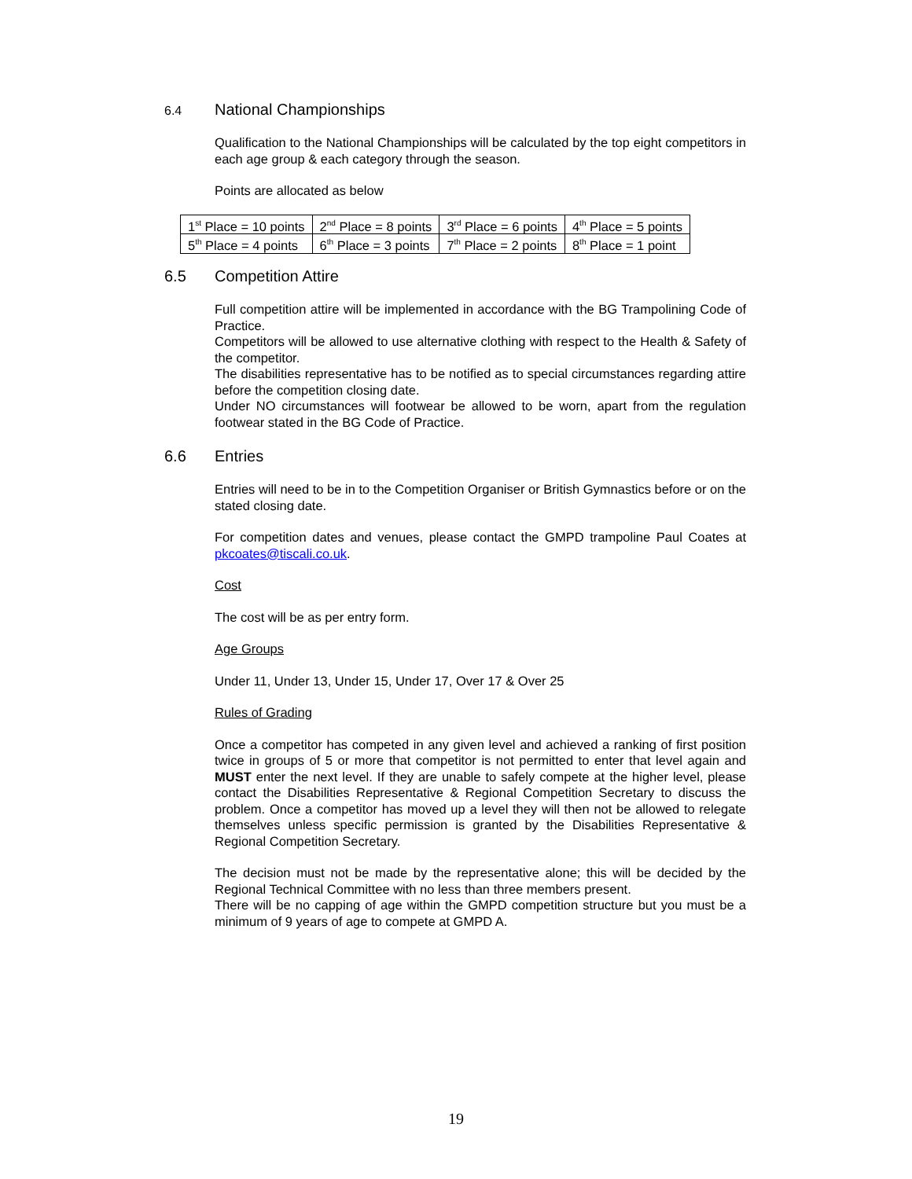6.4 National Championships
Qualification to the National Championships will be calculated by the top eight competitors in each age group & each category through the season.
Points are allocated as below
| 1<sup>st</sup> Place = 10 points | 2<sup>nd</sup> Place = 8 points | 3<sup>rd</sup> Place = 6 points | 4<sup>th</sup> Place = 5 points |
| 5<sup>th</sup> Place = 4 points | 6<sup>th</sup> Place = 3 points | 7<sup>th</sup> Place = 2 points | 8<sup>th</sup> Place = 1 point |
6.5 Competition Attire
Full competition attire will be implemented in accordance with the BG Trampolining Code of Practice.
Competitors will be allowed to use alternative clothing with respect to the Health & Safety of the competitor.
The disabilities representative has to be notified as to special circumstances regarding attire before the competition closing date.
Under NO circumstances will footwear be allowed to be worn, apart from the regulation footwear stated in the BG Code of Practice.
6.6 Entries
Entries will need to be in to the Competition Organiser or British Gymnastics before or on the stated closing date.
For competition dates and venues, please contact the GMPD trampoline Paul Coates at pkcoates@tiscali.co.uk.
Cost
The cost will be as per entry form.
Age Groups
Under 11, Under 13, Under 15, Under 17, Over 17 & Over 25
Rules of Grading
Once a competitor has competed in any given level and achieved a ranking of first position twice in groups of 5 or more that competitor is not permitted to enter that level again and MUST enter the next level. If they are unable to safely compete at the higher level, please contact the Disabilities Representative & Regional Competition Secretary to discuss the problem. Once a competitor has moved up a level they will then not be allowed to relegate themselves unless specific permission is granted by the Disabilities Representative & Regional Competition Secretary.
The decision must not be made by the representative alone; this will be decided by the Regional Technical Committee with no less than three members present.
There will be no capping of age within the GMPD competition structure but you must be a minimum of 9 years of age to compete at GMPD A.
19